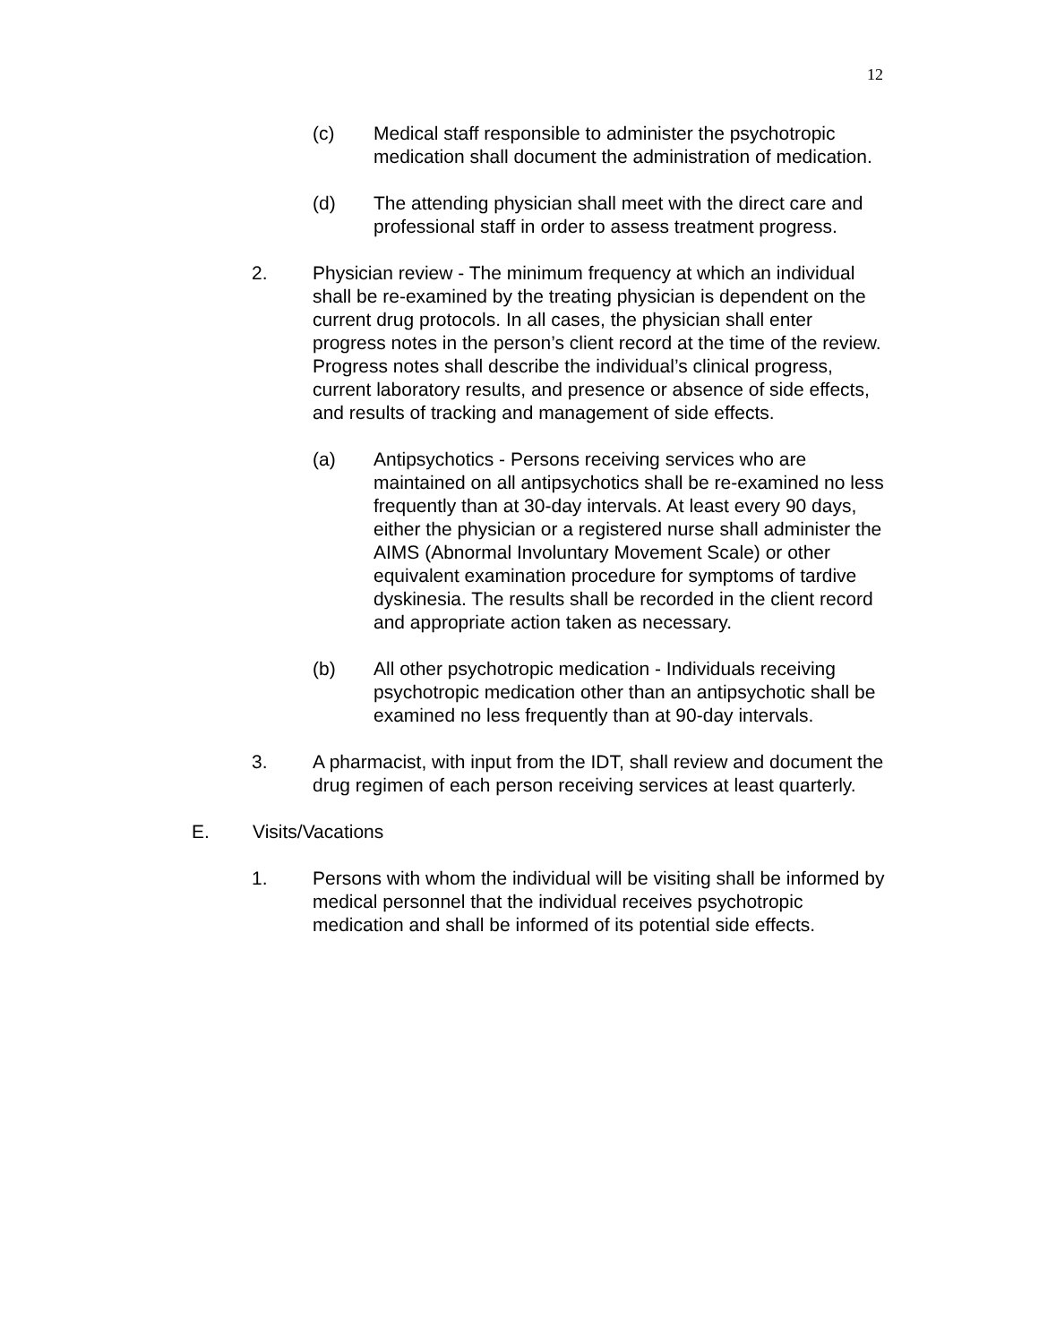12
(c) Medical staff responsible to administer the psychotropic medication shall document the administration of medication.
(d) The attending physician shall meet with the direct care and professional staff in order to assess treatment progress.
2. Physician review - The minimum frequency at which an individual shall be re-examined by the treating physician is dependent on the current drug protocols. In all cases, the physician shall enter progress notes in the person’s client record at the time of the review. Progress notes shall describe the individual’s clinical progress, current laboratory results, and presence or absence of side effects, and results of tracking and management of side effects.
(a) Antipsychotics - Persons receiving services who are maintained on all antipsychotics shall be re-examined no less frequently than at 30-day intervals. At least every 90 days, either the physician or a registered nurse shall administer the AIMS (Abnormal Involuntary Movement Scale) or other equivalent examination procedure for symptoms of tardive dyskinesia. The results shall be recorded in the client record and appropriate action taken as necessary.
(b) All other psychotropic medication - Individuals receiving psychotropic medication other than an antipsychotic shall be examined no less frequently than at 90-day intervals.
3. A pharmacist, with input from the IDT, shall review and document the drug regimen of each person receiving services at least quarterly.
E. Visits/Vacations
1. Persons with whom the individual will be visiting shall be informed by medical personnel that the individual receives psychotropic medication and shall be informed of its potential side effects.